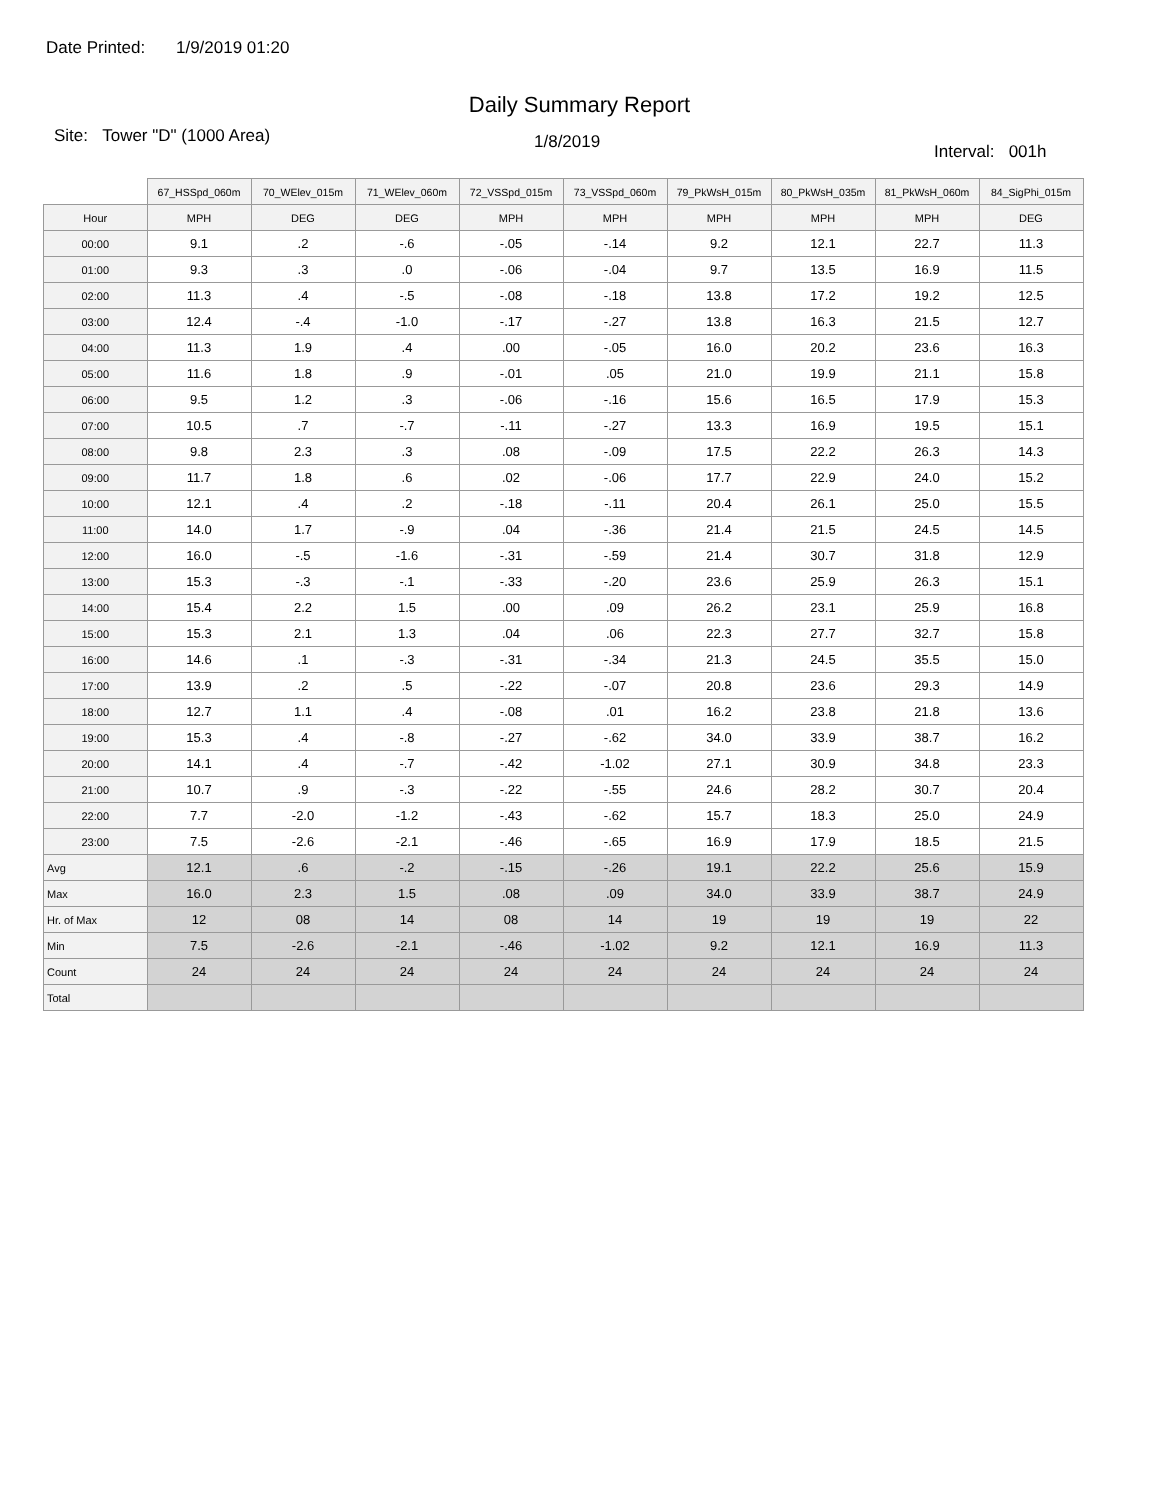Date Printed: 1/9/2019 01:20
Daily Summary Report
Site: Tower "D" (1000 Area)
1/8/2019
Interval: 001h
| | 67_HSSpd_060m | 70_WElev_015m | 71_WElev_060m | 72_VSSpd_015m | 73_VSSpd_060m | 79_PkWsH_015m | 80_PkWsH_035m | 81_PkWsH_060m | 84_SigPhi_015m |
| --- | --- | --- | --- | --- | --- | --- | --- | --- | --- |
| Hour | MPH | DEG | DEG | MPH | MPH | MPH | MPH | MPH | DEG |
| 00:00 | 9.1 | .2 | -.6 | -.05 | -.14 | 9.2 | 12.1 | 22.7 | 11.3 |
| 01:00 | 9.3 | .3 | .0 | -.06 | -.04 | 9.7 | 13.5 | 16.9 | 11.5 |
| 02:00 | 11.3 | .4 | -.5 | -.08 | -.18 | 13.8 | 17.2 | 19.2 | 12.5 |
| 03:00 | 12.4 | -.4 | -1.0 | -.17 | -.27 | 13.8 | 16.3 | 21.5 | 12.7 |
| 04:00 | 11.3 | 1.9 | .4 | .00 | -.05 | 16.0 | 20.2 | 23.6 | 16.3 |
| 05:00 | 11.6 | 1.8 | .9 | -.01 | .05 | 21.0 | 19.9 | 21.1 | 15.8 |
| 06:00 | 9.5 | 1.2 | .3 | -.06 | -.16 | 15.6 | 16.5 | 17.9 | 15.3 |
| 07:00 | 10.5 | .7 | -.7 | -.11 | -.27 | 13.3 | 16.9 | 19.5 | 15.1 |
| 08:00 | 9.8 | 2.3 | .3 | .08 | -.09 | 17.5 | 22.2 | 26.3 | 14.3 |
| 09:00 | 11.7 | 1.8 | .6 | .02 | -.06 | 17.7 | 22.9 | 24.0 | 15.2 |
| 10:00 | 12.1 | .4 | .2 | -.18 | -.11 | 20.4 | 26.1 | 25.0 | 15.5 |
| 11:00 | 14.0 | 1.7 | -.9 | .04 | -.36 | 21.4 | 21.5 | 24.5 | 14.5 |
| 12:00 | 16.0 | -.5 | -1.6 | -.31 | -.59 | 21.4 | 30.7 | 31.8 | 12.9 |
| 13:00 | 15.3 | -.3 | -.1 | -.33 | -.20 | 23.6 | 25.9 | 26.3 | 15.1 |
| 14:00 | 15.4 | 2.2 | 1.5 | .00 | .09 | 26.2 | 23.1 | 25.9 | 16.8 |
| 15:00 | 15.3 | 2.1 | 1.3 | .04 | .06 | 22.3 | 27.7 | 32.7 | 15.8 |
| 16:00 | 14.6 | .1 | -.3 | -.31 | -.34 | 21.3 | 24.5 | 35.5 | 15.0 |
| 17:00 | 13.9 | .2 | .5 | -.22 | -.07 | 20.8 | 23.6 | 29.3 | 14.9 |
| 18:00 | 12.7 | 1.1 | .4 | -.08 | .01 | 16.2 | 23.8 | 21.8 | 13.6 |
| 19:00 | 15.3 | .4 | -.8 | -.27 | -.62 | 34.0 | 33.9 | 38.7 | 16.2 |
| 20:00 | 14.1 | .4 | -.7 | -.42 | -1.02 | 27.1 | 30.9 | 34.8 | 23.3 |
| 21:00 | 10.7 | .9 | -.3 | -.22 | -.55 | 24.6 | 28.2 | 30.7 | 20.4 |
| 22:00 | 7.7 | -2.0 | -1.2 | -.43 | -.62 | 15.7 | 18.3 | 25.0 | 24.9 |
| 23:00 | 7.5 | -2.6 | -2.1 | -.46 | -.65 | 16.9 | 17.9 | 18.5 | 21.5 |
| Avg | 12.1 | .6 | -.2 | -.15 | -.26 | 19.1 | 22.2 | 25.6 | 15.9 |
| Max | 16.0 | 2.3 | 1.5 | .08 | .09 | 34.0 | 33.9 | 38.7 | 24.9 |
| Hr. of Max | 12 | 08 | 14 | 08 | 14 | 19 | 19 | 19 | 22 |
| Min | 7.5 | -2.6 | -2.1 | -.46 | -1.02 | 9.2 | 12.1 | 16.9 | 11.3 |
| Count | 24 | 24 | 24 | 24 | 24 | 24 | 24 | 24 | 24 |
| Total | | | | | | | | | |